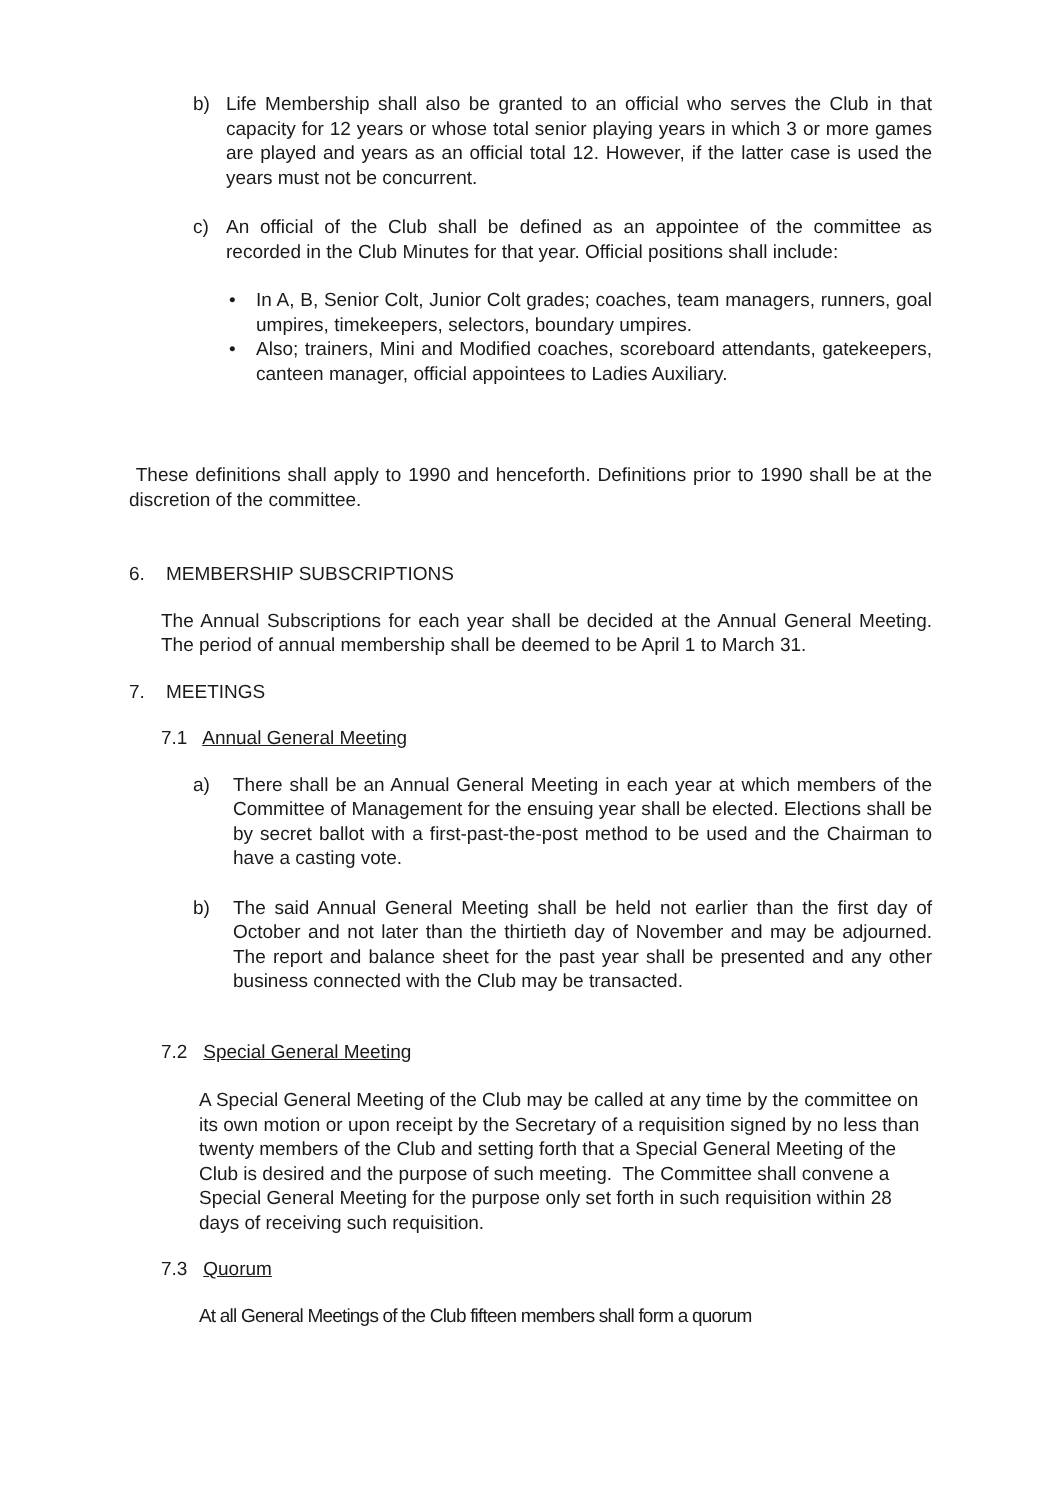b) Life Membership shall also be granted to an official who serves the Club in that capacity for 12 years or whose total senior playing years in which 3 or more games are played and years as an official total 12. However, if the latter case is used the years must not be concurrent.
c) An official of the Club shall be defined as an appointee of the committee as recorded in the Club Minutes for that year. Official positions shall include:
• In A, B, Senior Colt, Junior Colt grades; coaches, team managers, runners, goal umpires, timekeepers, selectors, boundary umpires.
• Also; trainers, Mini and Modified coaches, scoreboard attendants, gatekeepers, canteen manager, official appointees to Ladies Auxiliary.
These definitions shall apply to 1990 and henceforth. Definitions prior to 1990 shall be at the discretion of the committee.
6. MEMBERSHIP SUBSCRIPTIONS
The Annual Subscriptions for each year shall be decided at the Annual General Meeting. The period of annual membership shall be deemed to be April 1 to March 31.
7. MEETINGS
7.1 Annual General Meeting
a) There shall be an Annual General Meeting in each year at which members of the Committee of Management for the ensuing year shall be elected. Elections shall be by secret ballot with a first-past-the-post method to be used and the Chairman to have a casting vote.
b) The said Annual General Meeting shall be held not earlier than the first day of October and not later than the thirtieth day of November and may be adjourned. The report and balance sheet for the past year shall be presented and any other business connected with the Club may be transacted.
7.2 Special General Meeting
A Special General Meeting of the Club may be called at any time by the committee on its own motion or upon receipt by the Secretary of a requisition signed by no less than twenty members of the Club and setting forth that a Special General Meeting of the Club is desired and the purpose of such meeting. The Committee shall convene a Special General Meeting for the purpose only set forth in such requisition within 28 days of receiving such requisition.
7.3 Quorum
At all General Meetings of the Club fifteen members shall form a quorum